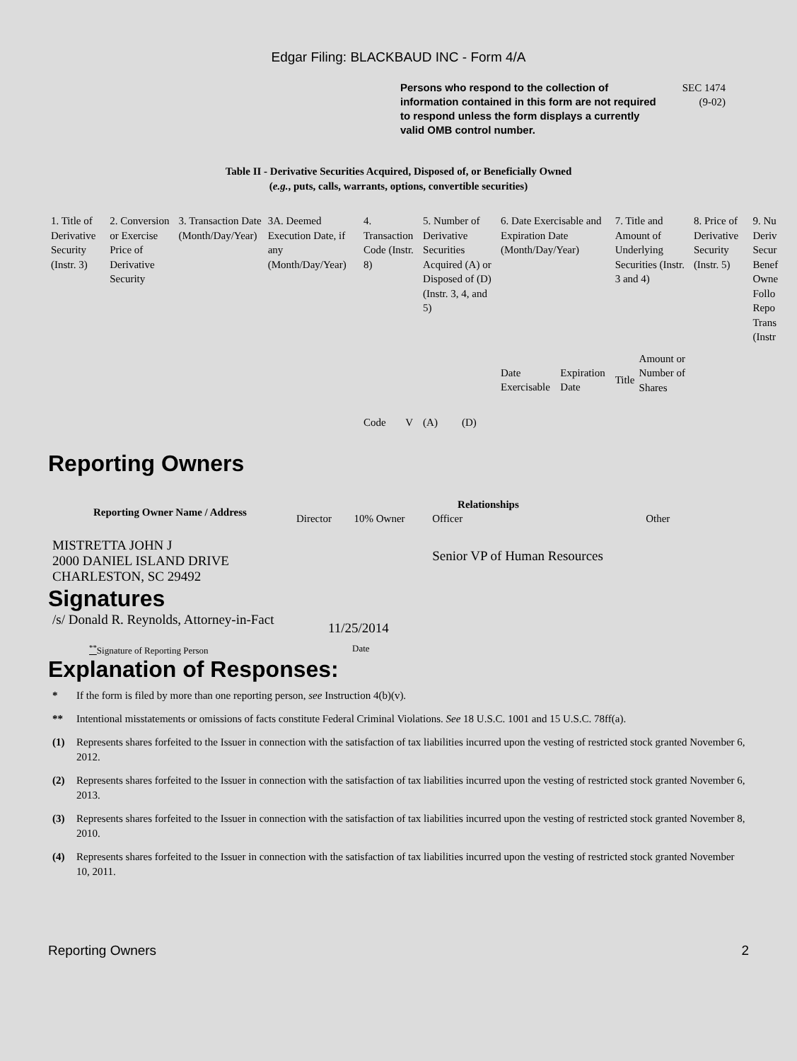Edgar Filing: BLACKBAUD INC - Form 4/A
Persons who respond to the collection of information contained in this form are not required to respond unless the form displays a currently valid OMB control number.
SEC 1474
(9-02)
Table II - Derivative Securities Acquired, Disposed of, or Beneficially Owned
(e.g., puts, calls, warrants, options, convertible securities)
| 1. Title of Derivative Security (Instr. 3) | 2. Conversion or Exercise Price of Derivative Security | 3. Transaction Date (Month/Day/Year) | 3A. Deemed Execution Date, if any (Month/Day/Year) | 4. Transaction Code (Instr. 8) | | 5. Number of Derivative Securities Acquired (A) or Disposed of (D) (Instr. 3, 4, and 5) | | 6. Date Exercisable and Expiration Date (Month/Day/Year) | | 7. Title and Amount of Underlying Securities (Instr. 3 and 4) | | 8. Price of Derivative Security (Instr. 5) | 9. Nu Deriv Secur Benef Owne Follo Repo Trans (Instr |
| | | | | Code | V | (A) | (D) | Date Exercisable | Expiration Date | Title | Amount or Number of Shares | | |
Reporting Owners
| Reporting Owner Name / Address | Relationships | | | |
| --- | --- | --- | --- | --- |
| | Director | 10% Owner | Officer | Other |
| MISTRETTA JOHN J 2000 DANIEL ISLAND DRIVE CHARLESTON, SC 29492 | | | Senior VP of Human Resources | |
Signatures
/s/ Donald R. Reynolds, Attorney-in-Fact
11/25/2014
<sup>**</sup> Signature of Reporting Person Date
Explanation of Responses:
* If the form is filed by more than one reporting person, see Instruction 4(b)(v).
** Intentional misstatements or omissions of facts constitute Federal Criminal Violations. See 18 U.S.C. 1001 and 15 U.S.C. 78ff(a).
(1) Represents shares forfeited to the Issuer in connection with the satisfaction of tax liabilities incurred upon the vesting of restricted stock granted November 6, 2012.
(2) Represents shares forfeited to the Issuer in connection with the satisfaction of tax liabilities incurred upon the vesting of restricted stock granted November 6, 2013.
(3) Represents shares forfeited to the Issuer in connection with the satisfaction of tax liabilities incurred upon the vesting of restricted stock granted November 8, 2010.
(4) Represents shares forfeited to the Issuer in connection with the satisfaction of tax liabilities incurred upon the vesting of restricted stock granted November 10, 2011.
Reporting Owners 2